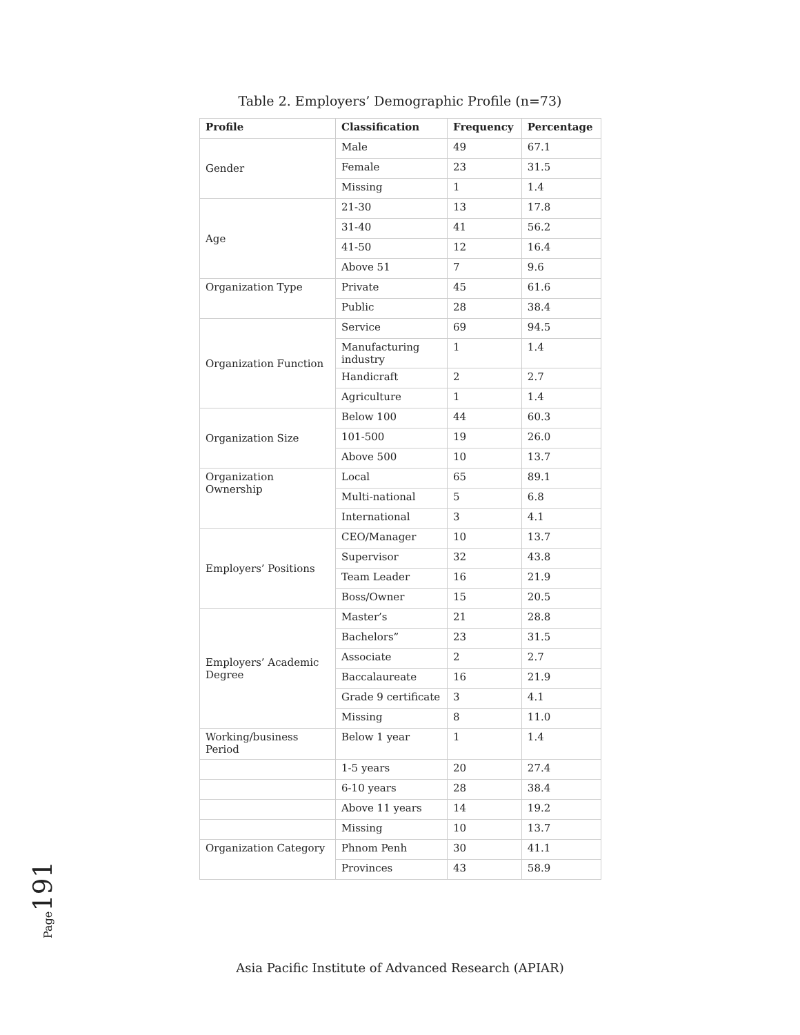Table 2. Employers’ Demographic Profile (n=73)
| Profile | Classification | Frequency | Percentage |
| --- | --- | --- | --- |
| Gender | Male | 49 | 67.1 |
| | Female | 23 | 31.5 |
| | Missing | 1 | 1.4 |
| Age | 21-30 | 13 | 17.8 |
| | 31-40 | 41 | 56.2 |
| | 41-50 | 12 | 16.4 |
| | Above 51 | 7 | 9.6 |
| Organization Type | Private | 45 | 61.6 |
| | Public | 28 | 38.4 |
| Organization Function | Service | 69 | 94.5 |
| | Manufacturing industry | 1 | 1.4 |
| | Handicraft | 2 | 2.7 |
| | Agriculture | 1 | 1.4 |
| Organization Size | Below 100 | 44 | 60.3 |
| | 101-500 | 19 | 26.0 |
| | Above 500 | 10 | 13.7 |
| Organization Ownership | Local | 65 | 89.1 |
| | Multi-national | 5 | 6.8 |
| | International | 3 | 4.1 |
| Employers’ Positions | CEO/Manager | 10 | 13.7 |
| | Supervisor | 32 | 43.8 |
| | Team Leader | 16 | 21.9 |
| | Boss/Owner | 15 | 20.5 |
| Employers’ Academic Degree | Master’s | 21 | 28.8 |
| | Bachelors” | 23 | 31.5 |
| | Associate | 2 | 2.7 |
| | Baccalaureate | 16 | 21.9 |
| | Grade 9 certificate | 3 | 4.1 |
| | Missing | 8 | 11.0 |
| Working/business Period | Below 1 year | 1 | 1.4 |
| | 1-5 years | 20 | 27.4 |
| | 6-10 years | 28 | 38.4 |
| | Above 11 years | 14 | 19.2 |
| | Missing | 10 | 13.7 |
| Organization Category | Phnom Penh | 30 | 41.1 |
| | Provinces | 43 | 58.9 |
Page191
Asia Pacific Institute of Advanced Research (APIAR)